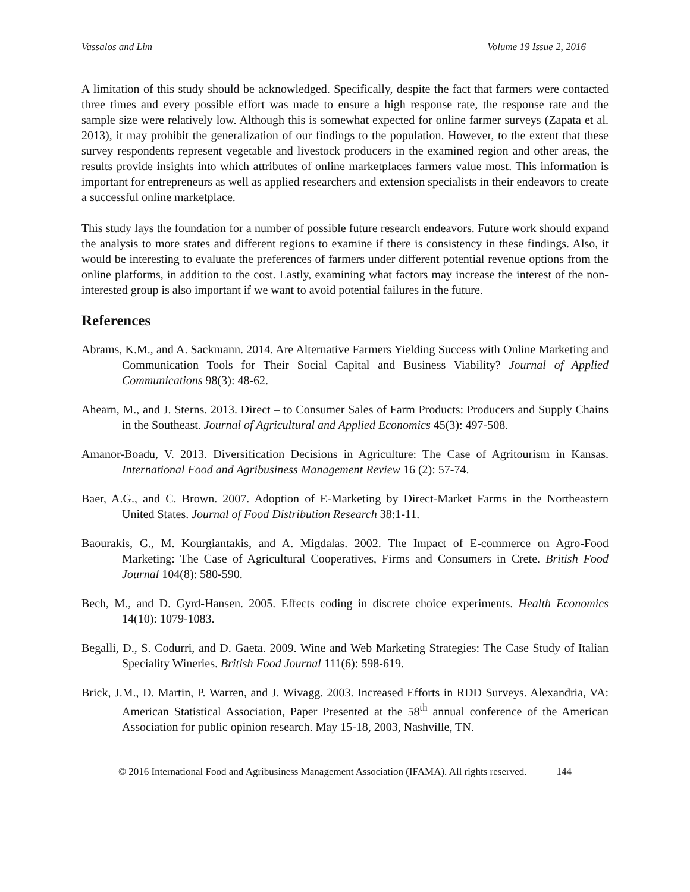Vassalos and Lim Volume 19 Issue 2, 2016
A limitation of this study should be acknowledged. Specifically, despite the fact that farmers were contacted three times and every possible effort was made to ensure a high response rate, the response rate and the sample size were relatively low. Although this is somewhat expected for online farmer surveys (Zapata et al. 2013), it may prohibit the generalization of our findings to the population. However, to the extent that these survey respondents represent vegetable and livestock producers in the examined region and other areas, the results provide insights into which attributes of online marketplaces farmers value most. This information is important for entrepreneurs as well as applied researchers and extension specialists in their endeavors to create a successful online marketplace.
This study lays the foundation for a number of possible future research endeavors. Future work should expand the analysis to more states and different regions to examine if there is consistency in these findings. Also, it would be interesting to evaluate the preferences of farmers under different potential revenue options from the online platforms, in addition to the cost. Lastly, examining what factors may increase the interest of the non-interested group is also important if we want to avoid potential failures in the future.
References
Abrams, K.M., and A. Sackmann. 2014. Are Alternative Farmers Yielding Success with Online Marketing and Communication Tools for Their Social Capital and Business Viability? Journal of Applied Communications 98(3): 48-62.
Ahearn, M., and J. Sterns. 2013. Direct – to Consumer Sales of Farm Products: Producers and Supply Chains in the Southeast. Journal of Agricultural and Applied Economics 45(3): 497-508.
Amanor-Boadu, V. 2013. Diversification Decisions in Agriculture: The Case of Agritourism in Kansas. International Food and Agribusiness Management Review 16 (2): 57-74.
Baer, A.G., and C. Brown. 2007. Adoption of E-Marketing by Direct-Market Farms in the Northeastern United States. Journal of Food Distribution Research 38:1-11.
Baourakis, G., M. Kourgiantakis, and A. Migdalas. 2002. The Impact of E-commerce on Agro-Food Marketing: The Case of Agricultural Cooperatives, Firms and Consumers in Crete. British Food Journal 104(8): 580-590.
Bech, M., and D. Gyrd-Hansen. 2005. Effects coding in discrete choice experiments. Health Economics 14(10): 1079-1083.
Begalli, D., S. Codurri, and D. Gaeta. 2009. Wine and Web Marketing Strategies: The Case Study of Italian Speciality Wineries. British Food Journal 111(6): 598-619.
Brick, J.M., D. Martin, P. Warren, and J. Wivagg. 2003. Increased Efforts in RDD Surveys. Alexandria, VA: American Statistical Association, Paper Presented at the 58<sup>th</sup> annual conference of the American Association for public opinion research. May 15-18, 2003, Nashville, TN.
© 2016 International Food and Agribusiness Management Association (IFAMA). All rights reserved. 144